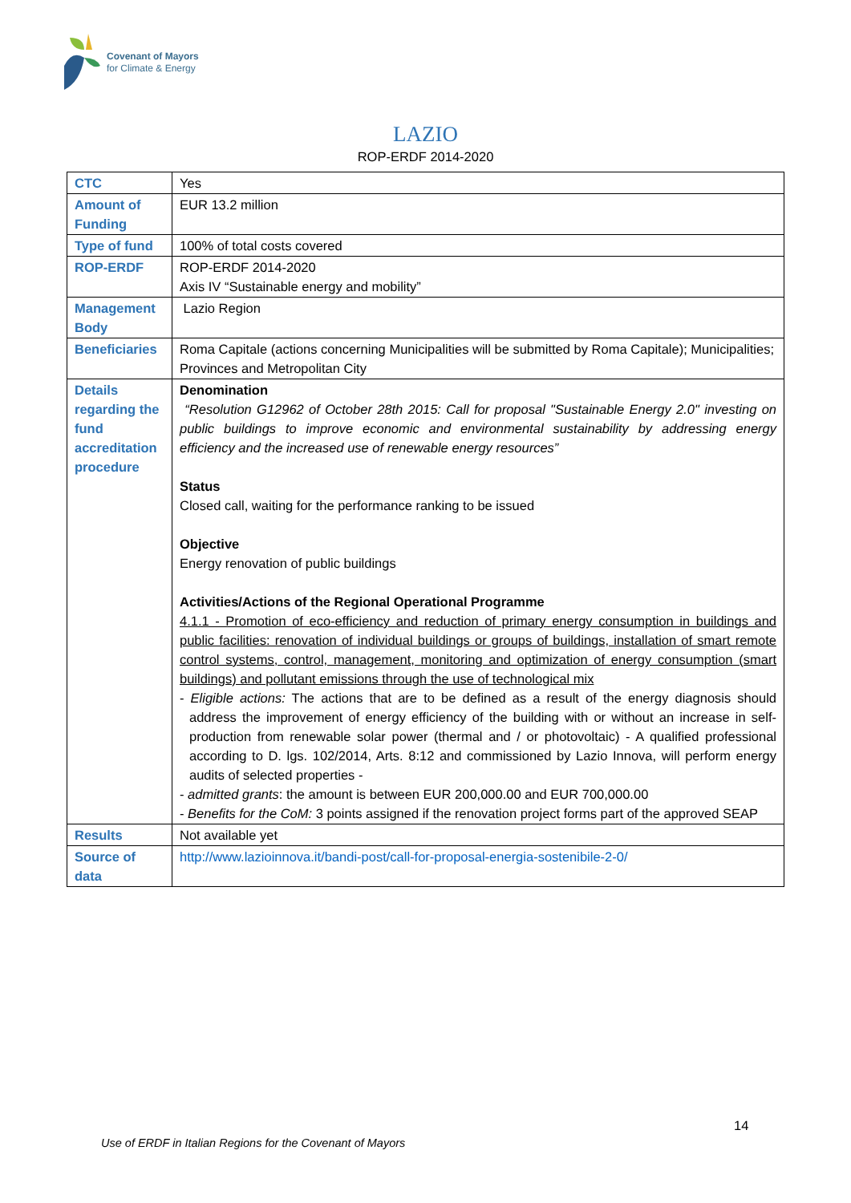Covenant of Mayors
for Climate & Energy
LAZIO
ROP-ERDF 2014-2020
| CTC | Yes |
| Amount of Funding | EUR 13.2 million |
| Type of fund | 100% of total costs covered |
| ROP-ERDF | ROP-ERDF 2014-2020 Axis IV “Sustainable energy and mobility” |
| Management Body | Lazio Region |
| Beneficiaries | Roma Capitale (actions concerning Municipalities will be submitted by Roma Capitale); Municipalities; Provinces and Metropolitan City |
| Details regarding the fund accreditation procedure | Denomination “Resolution G12962 of October 28th 2015: Call for proposal "Sustainable Energy 2.0" investing on public buildings to improve economic and environmental sustainability by addressing energy efficiency and the increased use of renewable energy resources” Status Closed call, waiting for the performance ranking to be issued Objective Energy renovation of public buildings Activities/Actions of the Regional Operational Programme 4.1.1 - Promotion of eco-efficiency and reduction of primary energy consumption in buildings and public facilities: renovation of individual buildings or groups of buildings, installation of smart remote control systems, control, management, monitoring and optimization of energy consumption (smart buildings) and pollutant emissions through the use of technological mix - Eligible actions: The actions that are to be defined as a result of the energy diagnosis should address the improvement of energy efficiency of the building with or without an increase in self-production from renewable solar power (thermal and / or photovoltaic) - A qualified professional according to D. lgs. 102/2014, Arts. 8:12 and commissioned by Lazio Innova, will perform energy audits of selected properties - - admitted grants : the amount is between EUR 200,000.00 and EUR 700,000.00 - Benefits for the CoM: 3 points assigned if the renovation project forms part of the approved SEAP |
| Results | Not available yet |
| Source of data | http://www.lazioinnova.it/bandi-post/call-for-proposal-energia-sostenibile-2-0/ |
14
Use of ERDF in Italian Regions for the Covenant of Mayors